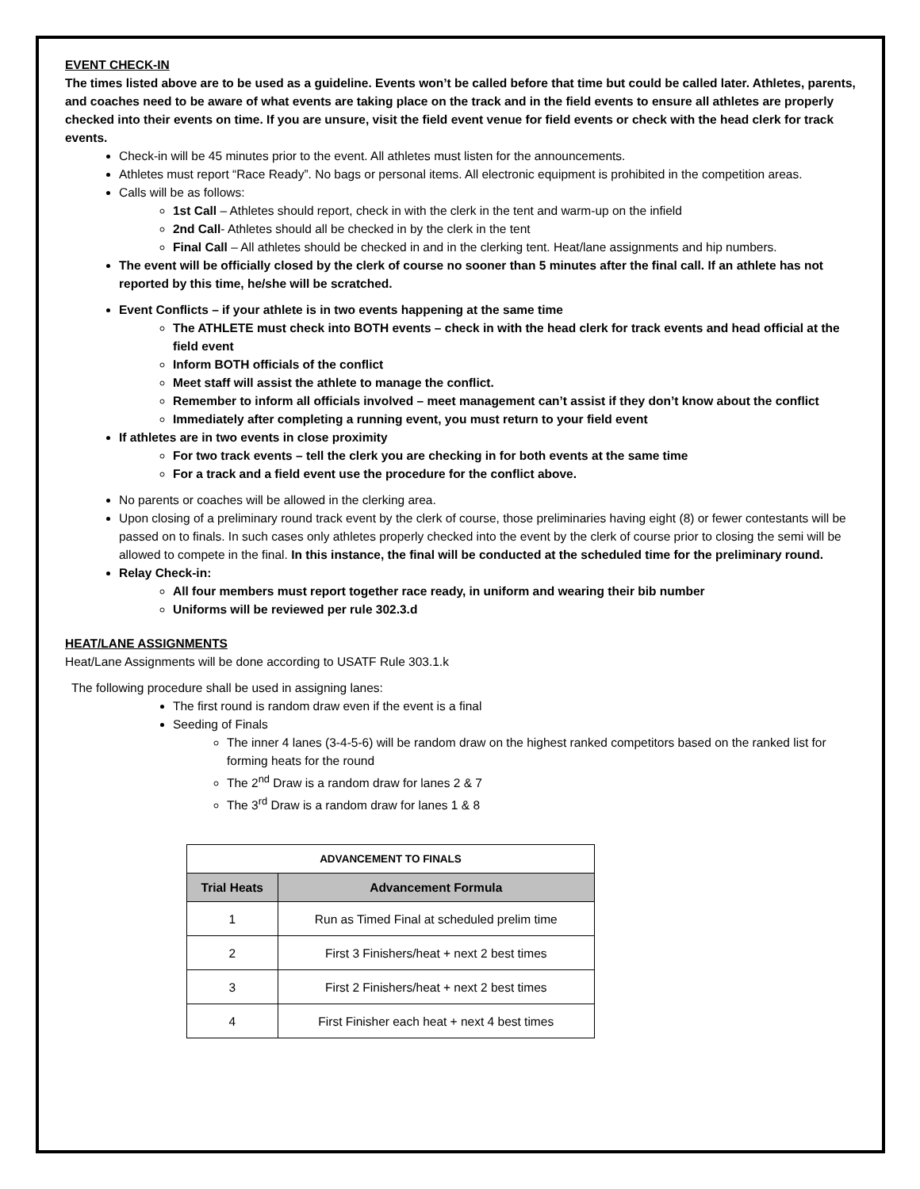EVENT CHECK-IN
The times listed above are to be used as a guideline. Events won’t be called before that time but could be called later. Athletes, parents, and coaches need to be aware of what events are taking place on the track and in the field events to ensure all athletes are properly checked into their events on time. If you are unsure, visit the field event venue for field events or check with the head clerk for track events.
Check-in will be 45 minutes prior to the event. All athletes must listen for the announcements.
Athletes must report “Race Ready”. No bags or personal items. All electronic equipment is prohibited in the competition areas.
Calls will be as follows:
1st Call – Athletes should report, check in with the clerk in the tent and warm-up on the infield
2nd Call- Athletes should all be checked in by the clerk in the tent
Final Call – All athletes should be checked in and in the clerking tent. Heat/lane assignments and hip numbers.
The event will be officially closed by the clerk of course no sooner than 5 minutes after the final call. If an athlete has not reported by this time, he/she will be scratched.
Event Conflicts – if your athlete is in two events happening at the same time
The ATHLETE must check into BOTH events – check in with the head clerk for track events and head official at the field event
Inform BOTH officials of the conflict
Meet staff will assist the athlete to manage the conflict.
Remember to inform all officials involved – meet management can’t assist if they don’t know about the conflict
Immediately after completing a running event, you must return to your field event
If athletes are in two events in close proximity
For two track events – tell the clerk you are checking in for both events at the same time
For a track and a field event use the procedure for the conflict above.
No parents or coaches will be allowed in the clerking area.
Upon closing of a preliminary round track event by the clerk of course, those preliminaries having eight (8) or fewer contestants will be passed on to finals. In such cases only athletes properly checked into the event by the clerk of course prior to closing the semi will be allowed to compete in the final. In this instance, the final will be conducted at the scheduled time for the preliminary round.
Relay Check-in:
All four members must report together race ready, in uniform and wearing their bib number
Uniforms will be reviewed per rule 302.3.d
HEAT/LANE ASSIGNMENTS
Heat/Lane Assignments will be done according to USATF Rule 303.1.k
The following procedure shall be used in assigning lanes:
The first round is random draw even if the event is a final
Seeding of Finals
The inner 4 lanes (3-4-5-6) will be random draw on the highest ranked competitors based on the ranked list for forming heats for the round
The 2<sup>nd</sup> Draw is a random draw for lanes 2 & 7
The 3<sup>rd</sup> Draw is a random draw for lanes 1 & 8
| ADVANCEMENT TO FINALS | |
| --- | --- |
| Trial Heats | Advancement Formula |
| 1 | Run as Timed Final at scheduled prelim time |
| 2 | First 3 Finishers/heat + next 2 best times |
| 3 | First 2 Finishers/heat + next 2 best times |
| 4 | First Finisher each heat + next 4 best times |